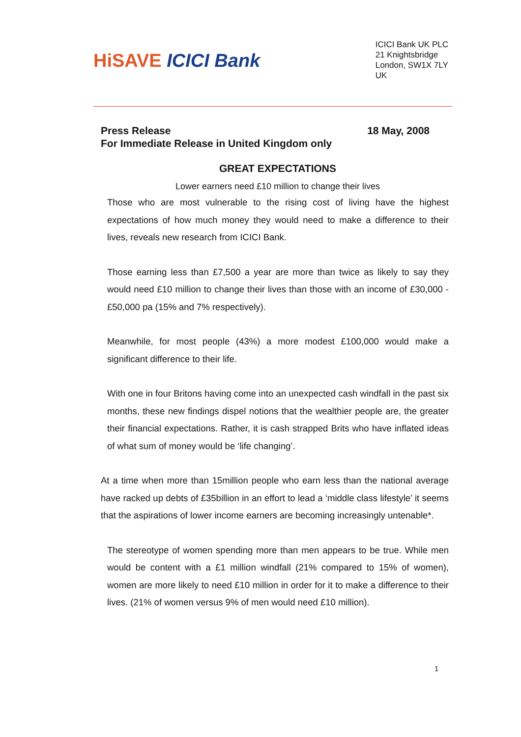HiSAVE ICICI Bank
ICICI Bank UK PLC
21 Knightsbridge
London, SW1X 7LY
UK
Press Release 18 May, 2008
For Immediate Release in United Kingdom only
GREAT EXPECTATIONS
Lower earners need £10 million to change their lives
Those who are most vulnerable to the rising cost of living have the highest expectations of how much money they would need to make a difference to their lives, reveals new research from ICICI Bank.
Those earning less than £7,500 a year are more than twice as likely to say they would need £10 million to change their lives than those with an income of £30,000 - £50,000 pa (15% and 7% respectively).
Meanwhile, for most people (43%) a more modest £100,000 would make a significant difference to their life.
With one in four Britons having come into an unexpected cash windfall in the past six months, these new findings dispel notions that the wealthier people are, the greater their financial expectations. Rather, it is cash strapped Brits who have inflated ideas of what sum of money would be ‘life changing’.
At a time when more than 15million people who earn less than the national average have racked up debts of £35billion in an effort to lead a ‘middle class lifestyle’ it seems that the aspirations of lower income earners are becoming increasingly untenable*.
The stereotype of women spending more than men appears to be true. While men would be content with a £1 million windfall (21% compared to 15% of women), women are more likely to need £10 million in order for it to make a difference to their lives. (21% of women versus 9% of men would need £10 million).
1